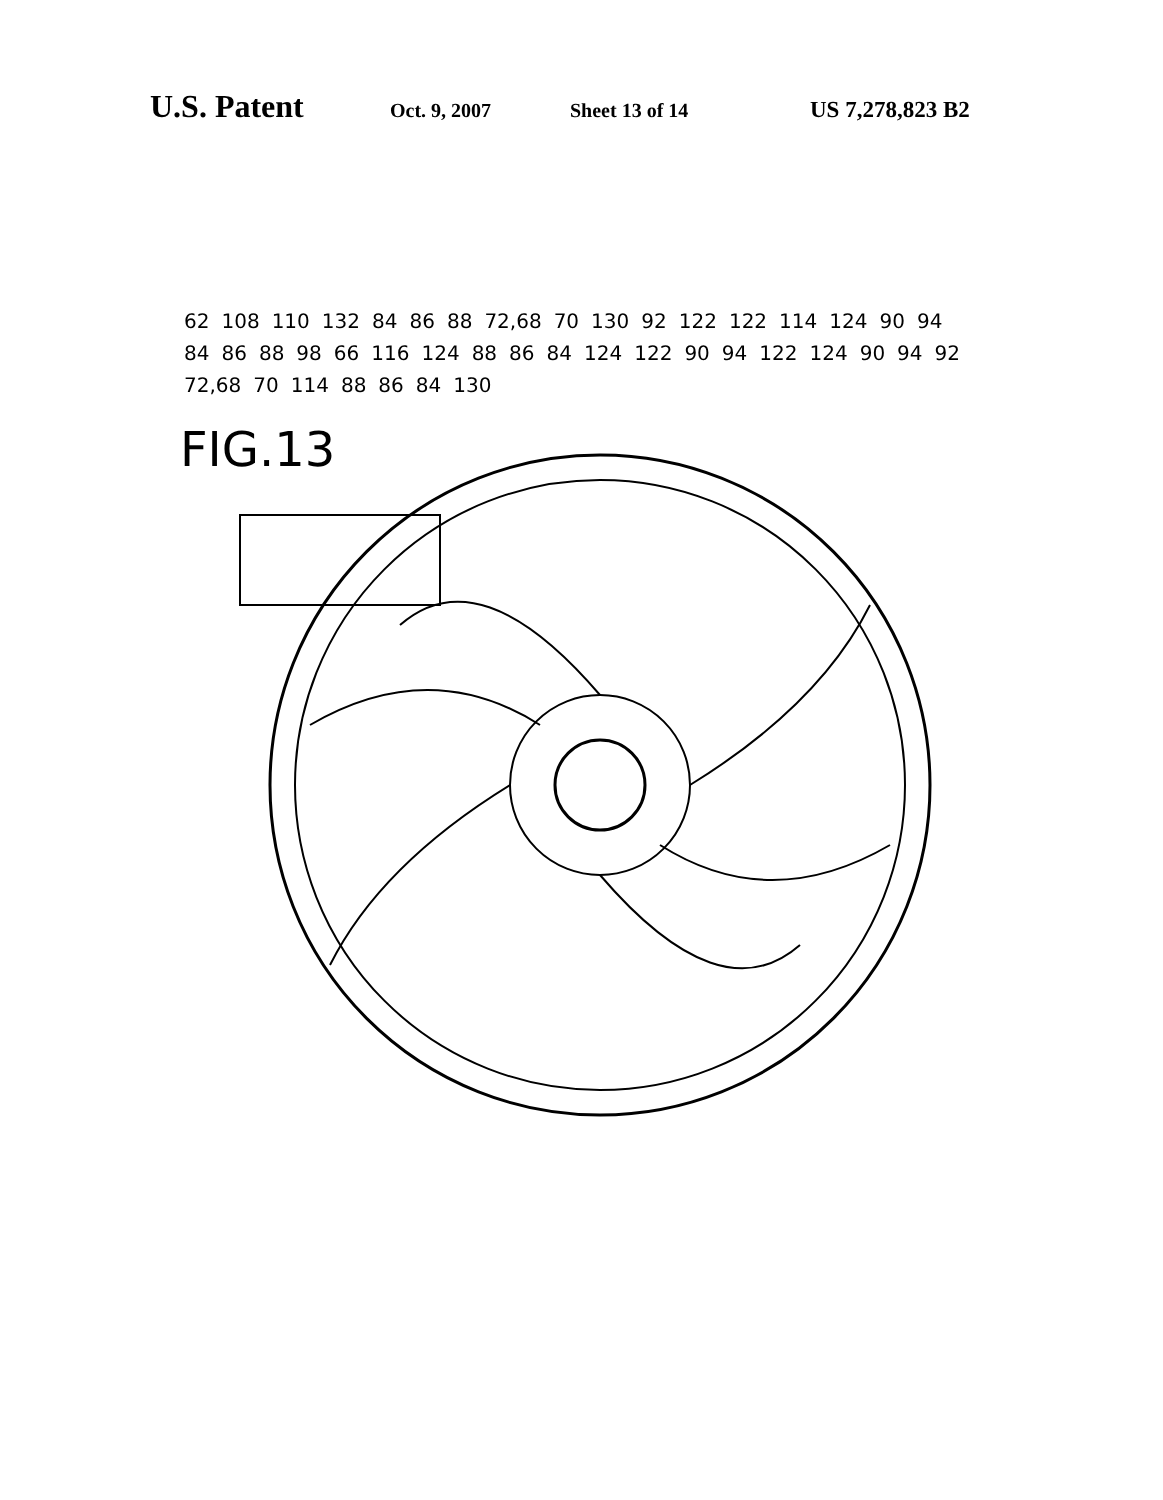U.S. Patent Oct. 9, 2007 Sheet 13 of 14 US 7,278,823 B2
62 108 110 132 84 86 88 72,68 70 130 92 122 122 114 124 90 94 84 86 88 98 66 116 124 88 86 84 124 122 90 94 122 124 90 94 92 72,68 70 114 88 86 84 130
FIG.13